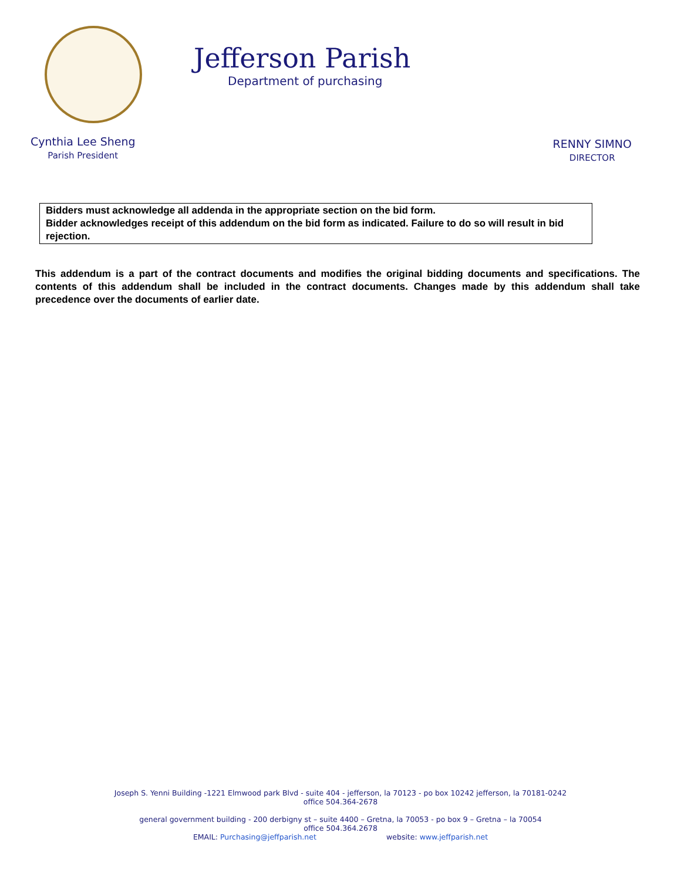Jefferson Parish
Department of purchasing
Cynthia Lee Sheng
Parish President
RENNY SIMNO
DIRECTOR
Bidders must acknowledge all addenda in the appropriate section on the bid form.
Bidder acknowledges receipt of this addendum on the bid form as indicated. Failure to do so will result in bid rejection.
This addendum is a part of the contract documents and modifies the original bidding documents and specifications. The contents of this addendum shall be included in the contract documents. Changes made by this addendum shall take precedence over the documents of earlier date.
Joseph S. Yenni Building -1221 Elmwood park Blvd - suite 404 - jefferson, la 70123 - po box 10242 jefferson, la 70181-0242
office 504.364-2678
general government building - 200 derbigny st – suite 4400 – Gretna, la 70053 - po box 9 – Gretna – la 70054
office 504.364.2678
EMAIL: Purchasing@jeffparish.net website: www.jeffparish.net